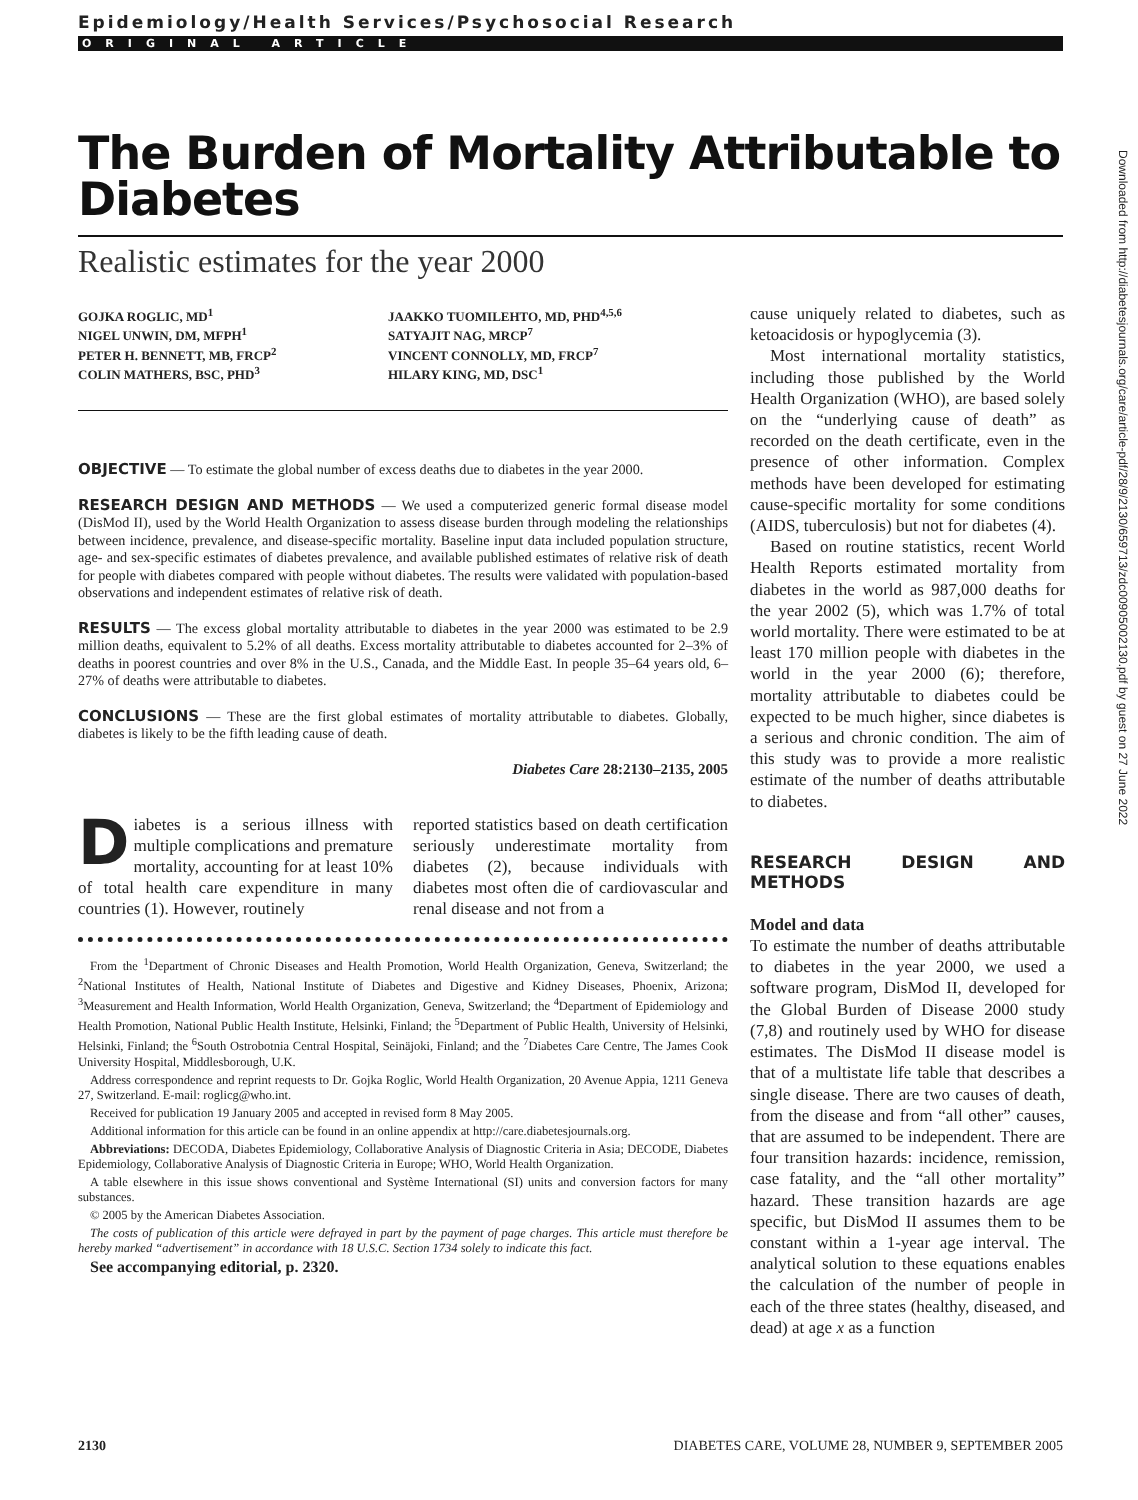Epidemiology/Health Services/Psychosocial Research
ORIGINAL ARTICLE
The Burden of Mortality Attributable to Diabetes
Realistic estimates for the year 2000
GOJKA ROGLIC, MD<sup>1</sup>
NIGEL UNWIN, DM, MFPH<sup>1</sup>
PETER H. BENNETT, MB, FRCP<sup>2</sup>
COLIN MATHERS, BSC, PHD<sup>3</sup>
JAAKKO TUOMILEHTO, MD, PHD<sup>4,5,6</sup>
SATYAJIT NAG, MRCP<sup>7</sup>
VINCENT CONNOLLY, MD, FRCP<sup>7</sup>
HILARY KING, MD, DSC<sup>1</sup>
OBJECTIVE — To estimate the global number of excess deaths due to diabetes in the year 2000.
RESEARCH DESIGN AND METHODS — We used a computerized generic formal disease model (DisMod II), used by the World Health Organization to assess disease burden through modeling the relationships between incidence, prevalence, and disease-specific mortality. Baseline input data included population structure, age- and sex-specific estimates of diabetes prevalence, and available published estimates of relative risk of death for people with diabetes compared with people without diabetes. The results were validated with population-based observations and independent estimates of relative risk of death.
RESULTS — The excess global mortality attributable to diabetes in the year 2000 was estimated to be 2.9 million deaths, equivalent to 5.2% of all deaths. Excess mortality attributable to diabetes accounted for 2–3% of deaths in poorest countries and over 8% in the U.S., Canada, and the Middle East. In people 35–64 years old, 6–27% of deaths were attributable to diabetes.
CONCLUSIONS — These are the first global estimates of mortality attributable to diabetes. Globally, diabetes is likely to be the fifth leading cause of death.
Diabetes Care 28:2130–2135, 2005
Diabetes is a serious illness with multiple complications and premature mortality, accounting for at least 10% of total health care expenditure in many countries (1). However, routinely
reported statistics based on death certification seriously underestimate mortality from diabetes (2), because individuals with diabetes most often die of cardiovascular and renal disease and not from a
From the <sup>1</sup>Department of Chronic Diseases and Health Promotion, World Health Organization, Geneva, Switzerland; the <sup>2</sup>National Institutes of Health, National Institute of Diabetes and Digestive and Kidney Diseases, Phoenix, Arizona; <sup>3</sup>Measurement and Health Information, World Health Organization, Geneva, Switzerland; the <sup>4</sup>Department of Epidemiology and Health Promotion, National Public Health Institute, Helsinki, Finland; the <sup>5</sup>Department of Public Health, University of Helsinki, Helsinki, Finland; the <sup>6</sup>South Ostrobotnia Central Hospital, Seinäjoki, Finland; and the <sup>7</sup>Diabetes Care Centre, The James Cook University Hospital, Middlesborough, U.K.
Address correspondence and reprint requests to Dr. Gojka Roglic, World Health Organization, 20 Avenue Appia, 1211 Geneva 27, Switzerland. E-mail: roglicg@who.int.
Received for publication 19 January 2005 and accepted in revised form 8 May 2005.
Additional information for this article can be found in an online appendix at http://care.diabetesjournals.org.
Abbreviations: DECODA, Diabetes Epidemiology, Collaborative Analysis of Diagnostic Criteria in Asia; DECODE, Diabetes Epidemiology, Collaborative Analysis of Diagnostic Criteria in Europe; WHO, World Health Organization.
A table elsewhere in this issue shows conventional and Système International (SI) units and conversion factors for many substances.
© 2005 by the American Diabetes Association.
The costs of publication of this article were defrayed in part by the payment of page charges. This article must therefore be hereby marked “advertisement” in accordance with 18 U.S.C. Section 1734 solely to indicate this fact.
See accompanying editorial, p. 2320.
cause uniquely related to diabetes, such as ketoacidosis or hypoglycemia (3).
Most international mortality statistics, including those published by the World Health Organization (WHO), are based solely on the “underlying cause of death” as recorded on the death certificate, even in the presence of other information. Complex methods have been developed for estimating cause-specific mortality for some conditions (AIDS, tuberculosis) but not for diabetes (4).
Based on routine statistics, recent World Health Reports estimated mortality from diabetes in the world as 987,000 deaths for the year 2002 (5), which was 1.7% of total world mortality. There were estimated to be at least 170 million people with diabetes in the world in the year 2000 (6); therefore, mortality attributable to diabetes could be expected to be much higher, since diabetes is a serious and chronic condition. The aim of this study was to provide a more realistic estimate of the number of deaths attributable to diabetes.
RESEARCH DESIGN AND METHODS
Model and data
To estimate the number of deaths attributable to diabetes in the year 2000, we used a software program, DisMod II, developed for the Global Burden of Disease 2000 study (7,8) and routinely used by WHO for disease estimates. The DisMod II disease model is that of a multistate life table that describes a single disease. There are two causes of death, from the disease and from “all other” causes, that are assumed to be independent. There are four transition hazards: incidence, remission, case fatality, and the “all other mortality” hazard. These transition hazards are age specific, but DisMod II assumes them to be constant within a 1-year age interval. The analytical solution to these equations enables the calculation of the number of people in each of the three states (healthy, diseased, and dead) at age x as a function
Downloaded from http://diabetesjournals.org/care/article-pdf/28/9/2130/659713/zdc00905002130.pdf by guest on 27 June 2022
2130 DIABETES CARE, VOLUME 28, NUMBER 9, SEPTEMBER 2005